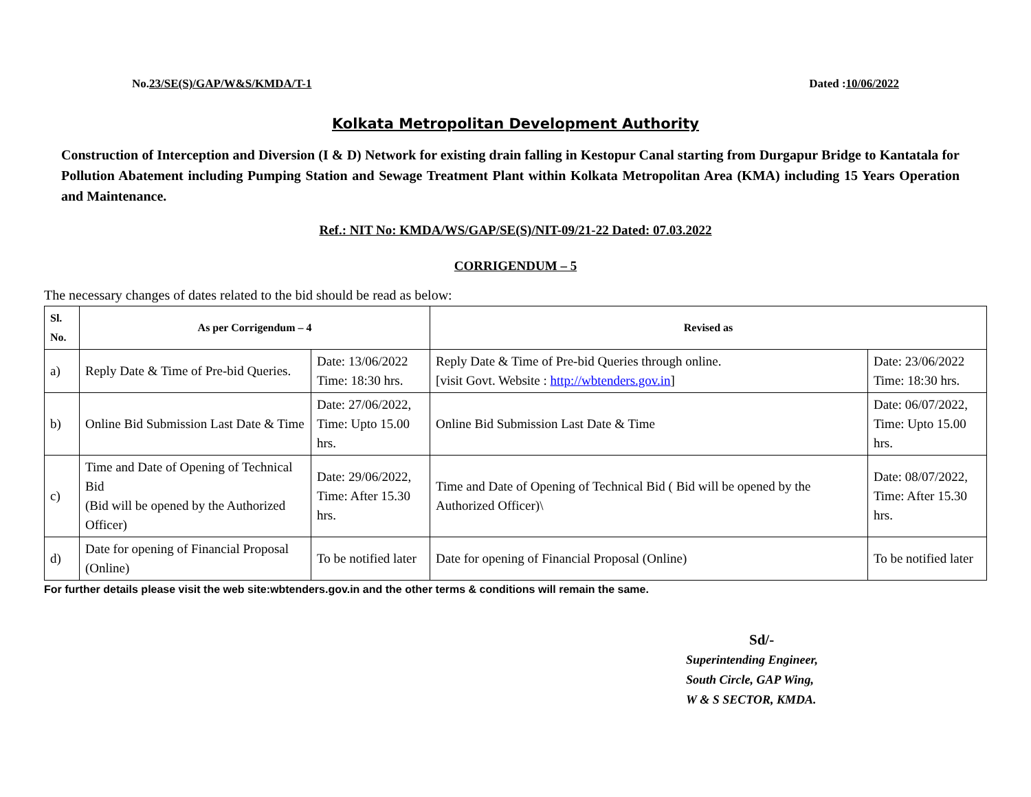No.23/SE(S)/GAP/W&S/KMDA/T-1 Dated :10/06/2022
Kolkata Metropolitan Development Authority
Construction of Interception and Diversion (I & D) Network for existing drain falling in Kestopur Canal starting from Durgapur Bridge to Kantatala for Pollution Abatement including Pumping Station and Sewage Treatment Plant within Kolkata Metropolitan Area (KMA) including 15 Years Operation and Maintenance.
Ref.: NIT No: KMDA/WS/GAP/SE(S)/NIT-09/21-22 Dated: 07.03.2022
CORRIGENDUM – 5
The necessary changes of dates related to the bid should be read as below:
| Sl. No. | As per Corrigendum – 4 | | Revised as | |
| --- | --- | --- | --- | --- |
| a) | Reply Date & Time of Pre-bid Queries. | Date: 13/06/2022 Time: 18:30 hrs. | Reply Date & Time of Pre-bid Queries through online. [visit Govt. Website : http://wbtenders.gov.in ] | Date: 23/06/2022 Time: 18:30 hrs. |
| b) | Online Bid Submission Last Date & Time | Date: 27/06/2022, Time: Upto 15.00 hrs. | Online Bid Submission Last Date & Time | Date: 06/07/2022, Time: Upto 15.00 hrs. |
| c) | Time and Date of Opening of Technical Bid (Bid will be opened by the Authorized Officer) | Date: 29/06/2022, Time: After 15.30 hrs. | Time and Date of Opening of Technical Bid ( Bid will be opened by the Authorized Officer)\ | Date: 08/07/2022, Time: After 15.30 hrs. |
| d) | Date for opening of Financial Proposal (Online) | To be notified later | Date for opening of Financial Proposal (Online) | To be notified later |
For further details please visit the web site:wbtenders.gov.in and the other terms & conditions will remain the same.
Sd/-
Superintending Engineer,
South Circle, GAP Wing,
W & S SECTOR, KMDA.